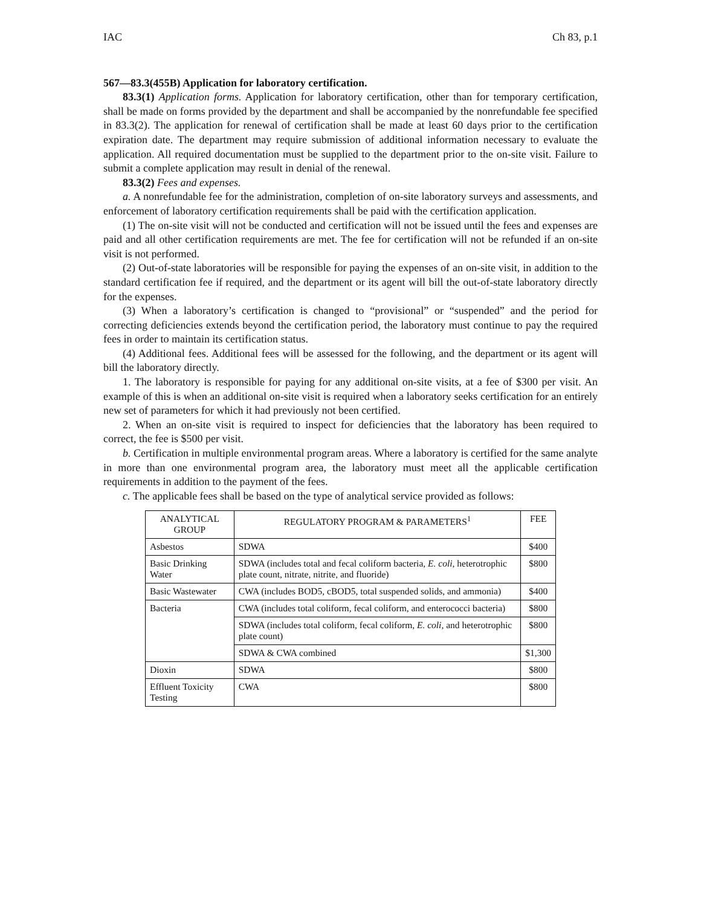IAC Ch 83, p.1
567—83.3(455B) Application for laboratory certification.
83.3(1) Application forms. Application for laboratory certification, other than for temporary certification, shall be made on forms provided by the department and shall be accompanied by the nonrefundable fee specified in 83.3(2). The application for renewal of certification shall be made at least 60 days prior to the certification expiration date. The department may require submission of additional information necessary to evaluate the application. All required documentation must be supplied to the department prior to the on-site visit. Failure to submit a complete application may result in denial of the renewal.
83.3(2) Fees and expenses.
a. A nonrefundable fee for the administration, completion of on-site laboratory surveys and assessments, and enforcement of laboratory certification requirements shall be paid with the certification application.
(1) The on-site visit will not be conducted and certification will not be issued until the fees and expenses are paid and all other certification requirements are met. The fee for certification will not be refunded if an on-site visit is not performed.
(2) Out-of-state laboratories will be responsible for paying the expenses of an on-site visit, in addition to the standard certification fee if required, and the department or its agent will bill the out-of-state laboratory directly for the expenses.
(3) When a laboratory’s certification is changed to “provisional” or “suspended” and the period for correcting deficiencies extends beyond the certification period, the laboratory must continue to pay the required fees in order to maintain its certification status.
(4) Additional fees. Additional fees will be assessed for the following, and the department or its agent will bill the laboratory directly.
1. The laboratory is responsible for paying for any additional on-site visits, at a fee of $300 per visit. An example of this is when an additional on-site visit is required when a laboratory seeks certification for an entirely new set of parameters for which it had previously not been certified.
2. When an on-site visit is required to inspect for deficiencies that the laboratory has been required to correct, the fee is $500 per visit.
b. Certification in multiple environmental program areas. Where a laboratory is certified for the same analyte in more than one environmental program area, the laboratory must meet all the applicable certification requirements in addition to the payment of the fees.
c. The applicable fees shall be based on the type of analytical service provided as follows:
| ANALYTICAL GROUP | REGULATORY PROGRAM & PARAMETERS<sup>1</sup> | FEE |
| --- | --- | --- |
| Asbestos | SDWA | $400 |
| Basic Drinking Water | SDWA (includes total and fecal coliform bacteria, E. coli , heterotrophic plate count, nitrate, nitrite, and fluoride) | $800 |
| Basic Wastewater | CWA (includes BOD5, cBOD5, total suspended solids, and ammonia) | $400 |
| Bacteria | CWA (includes total coliform, fecal coliform, and enterococci bacteria) | $800 |
| | SDWA (includes total coliform, fecal coliform, E. coli , and heterotrophic plate count) | $800 |
| | SDWA & CWA combined | $1,300 |
| Dioxin | SDWA | $800 |
| Effluent Toxicity Testing | CWA | $800 |